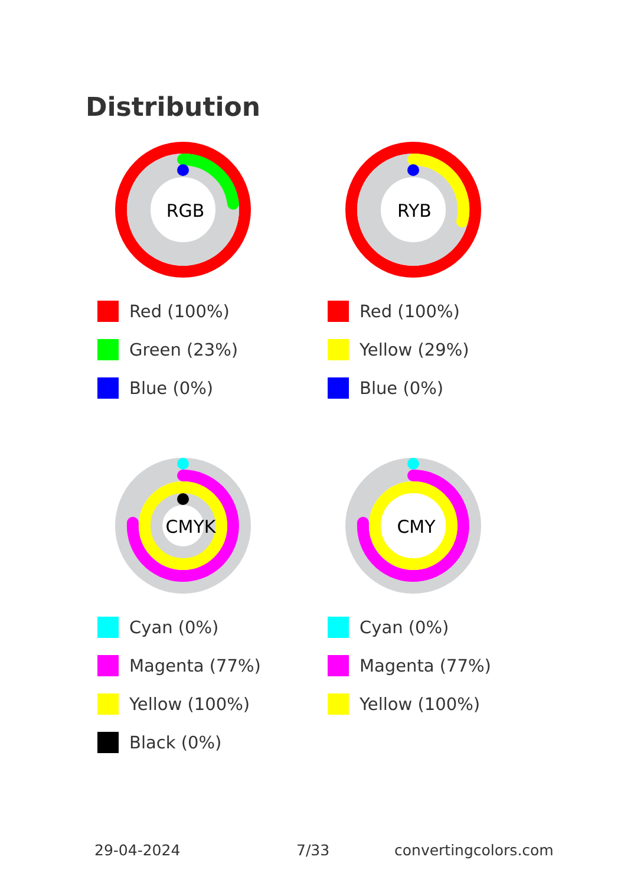Distribution
RGB
Red (100%)
Green (23%)
Blue (0%)
RYB
Red (100%)
Yellow (29%)
Blue (0%)
CMYK
Cyan (0%)
Magenta (77%)
Yellow (100%)
Black (0%)
CMY
Cyan (0%)
Magenta (77%)
Yellow (100%)
29-04-2024 7/33 convertingcolors.com